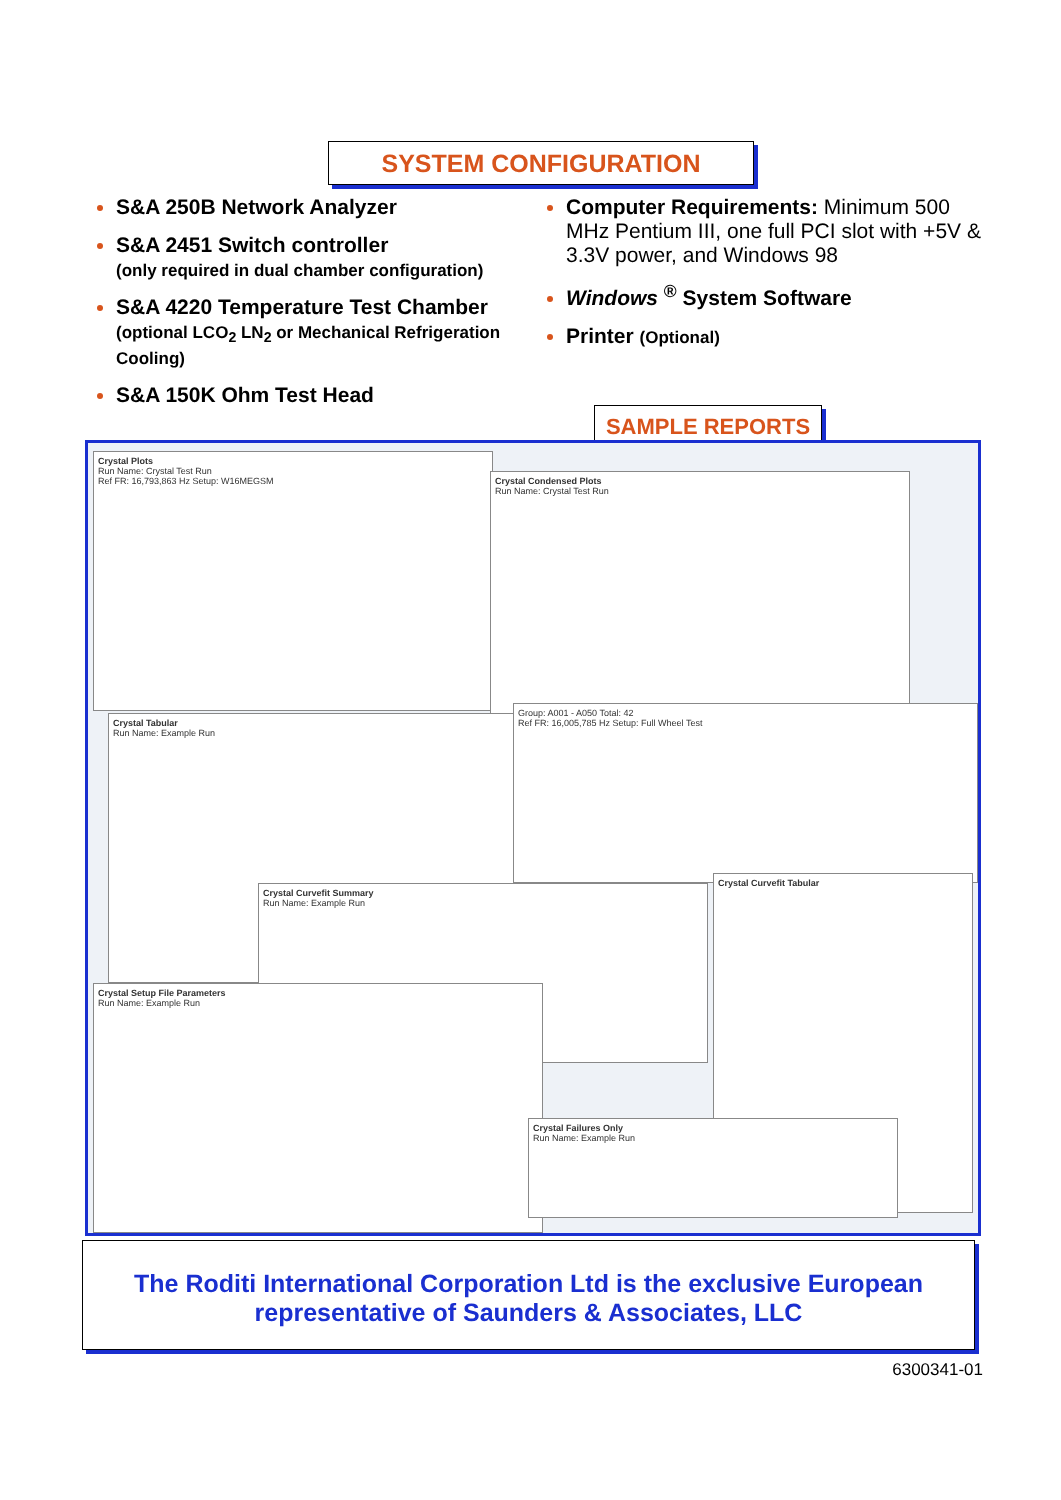SYSTEM CONFIGURATION
S&A 250B Network Analyzer
S&A 2451 Switch controller
(only required in dual chamber configuration)
S&A 4220 Temperature Test Chamber
(optional LCO<sub>2</sub> LN<sub>2</sub> or Mechanical Refrigeration Cooling)
S&A 150K Ohm Test Head
Computer Requirements: Minimum 500 MHz Pentium III, one full PCI slot with +5V & 3.3V power, and Windows 98
Windows <sup>®</sup> System Software
Printer (Optional)
SAMPLE REPORTS
Crystal Plots
Run Name: Crystal Test Run
Ref FR: 16,793,863 Hz Setup: W16MEGSM
Crystal Condensed Plots
Run Name: Crystal Test Run
Crystal Tabular
Run Name: Example Run
Group: A001 - A050 Total: 42
Ref FR: 16,005,785 Hz Setup: Full Wheel Test
Crystal Curvefit Summary
Run Name: Example Run
Crystal Curvefit Tabular
Crystal Setup File Parameters
Run Name: Example Run
Crystal Failures Only
Run Name: Example Run
The Roditi International Corporation Ltd is the exclusive European representative of Saunders & Associates, LLC
6300341-01